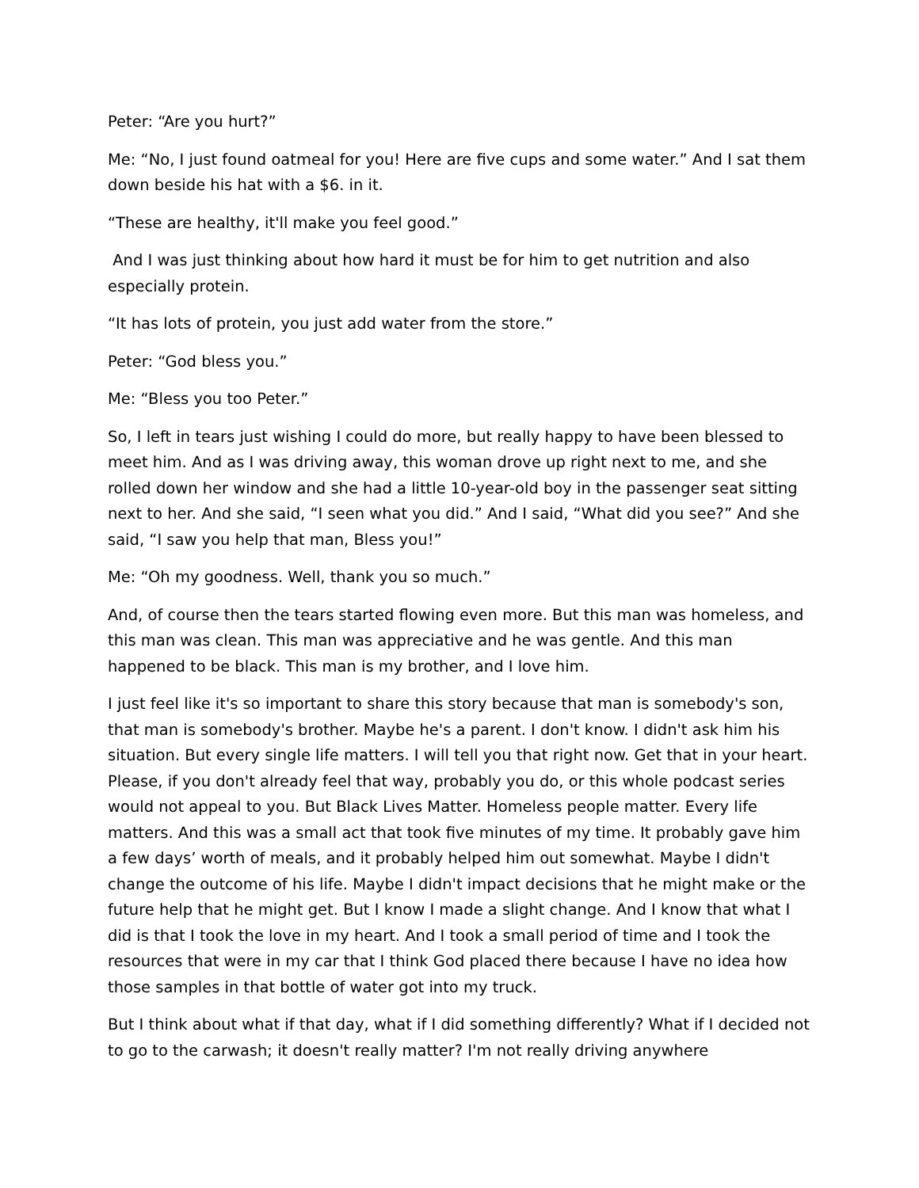Peter: “Are you hurt?”
Me: “No, I just found oatmeal for you! Here are five cups and some water.” And I sat them down beside his hat with a $6. in it.
“These are healthy, it'll make you feel good.”
And I was just thinking about how hard it must be for him to get nutrition and also especially protein.
“It has lots of protein, you just add water from the store.”
Peter: “God bless you.”
Me: “Bless you too Peter.”
So, I left in tears just wishing I could do more, but really happy to have been blessed to meet him. And as I was driving away, this woman drove up right next to me, and she rolled down her window and she had a little 10-year-old boy in the passenger seat sitting next to her. And she said, “I seen what you did.” And I said, “What did you see?” And she said, “I saw you help that man, Bless you!”
Me: “Oh my goodness. Well, thank you so much.”
And, of course then the tears started flowing even more. But this man was homeless, and this man was clean. This man was appreciative and he was gentle. And this man happened to be black. This man is my brother, and I love him.
I just feel like it's so important to share this story because that man is somebody's son, that man is somebody's brother. Maybe he's a parent. I don't know. I didn't ask him his situation. But every single life matters. I will tell you that right now. Get that in your heart. Please, if you don't already feel that way, probably you do, or this whole podcast series would not appeal to you. But Black Lives Matter. Homeless people matter. Every life matters. And this was a small act that took five minutes of my time. It probably gave him a few days’ worth of meals, and it probably helped him out somewhat. Maybe I didn't change the outcome of his life. Maybe I didn't impact decisions that he might make or the future help that he might get. But I know I made a slight change. And I know that what I did is that I took the love in my heart. And I took a small period of time and I took the resources that were in my car that I think God placed there because I have no idea how those samples in that bottle of water got into my truck.
But I think about what if that day, what if I did something differently? What if I decided not to go to the carwash; it doesn't really matter? I'm not really driving anywhere